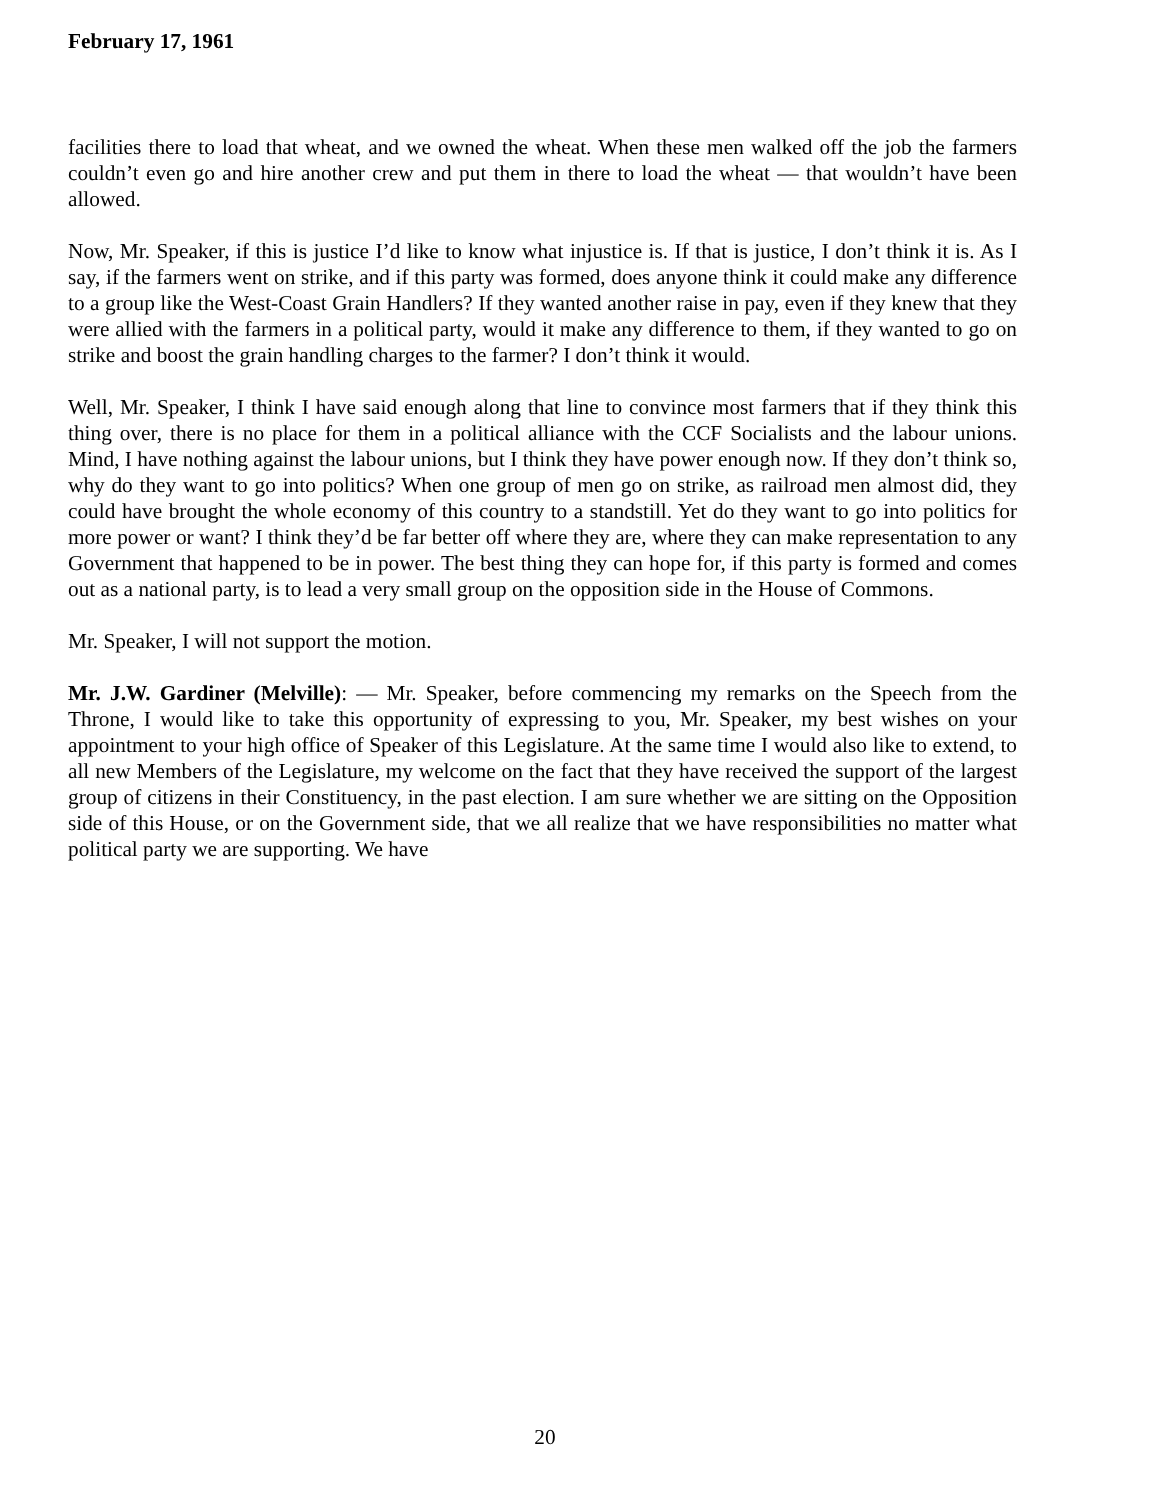February 17, 1961
facilities there to load that wheat, and we owned the wheat. When these men walked off the job the farmers couldn’t even go and hire another crew and put them in there to load the wheat — that wouldn’t have been allowed.
Now, Mr. Speaker, if this is justice I’d like to know what injustice is. If that is justice, I don’t think it is. As I say, if the farmers went on strike, and if this party was formed, does anyone think it could make any difference to a group like the West-Coast Grain Handlers? If they wanted another raise in pay, even if they knew that they were allied with the farmers in a political party, would it make any difference to them, if they wanted to go on strike and boost the grain handling charges to the farmer? I don’t think it would.
Well, Mr. Speaker, I think I have said enough along that line to convince most farmers that if they think this thing over, there is no place for them in a political alliance with the CCF Socialists and the labour unions. Mind, I have nothing against the labour unions, but I think they have power enough now. If they don’t think so, why do they want to go into politics? When one group of men go on strike, as railroad men almost did, they could have brought the whole economy of this country to a standstill. Yet do they want to go into politics for more power or want? I think they’d be far better off where they are, where they can make representation to any Government that happened to be in power. The best thing they can hope for, if this party is formed and comes out as a national party, is to lead a very small group on the opposition side in the House of Commons.
Mr. Speaker, I will not support the motion.
Mr. J.W. Gardiner (Melville): — Mr. Speaker, before commencing my remarks on the Speech from the Throne, I would like to take this opportunity of expressing to you, Mr. Speaker, my best wishes on your appointment to your high office of Speaker of this Legislature. At the same time I would also like to extend, to all new Members of the Legislature, my welcome on the fact that they have received the support of the largest group of citizens in their Constituency, in the past election. I am sure whether we are sitting on the Opposition side of this House, or on the Government side, that we all realize that we have responsibilities no matter what political party we are supporting. We have
20